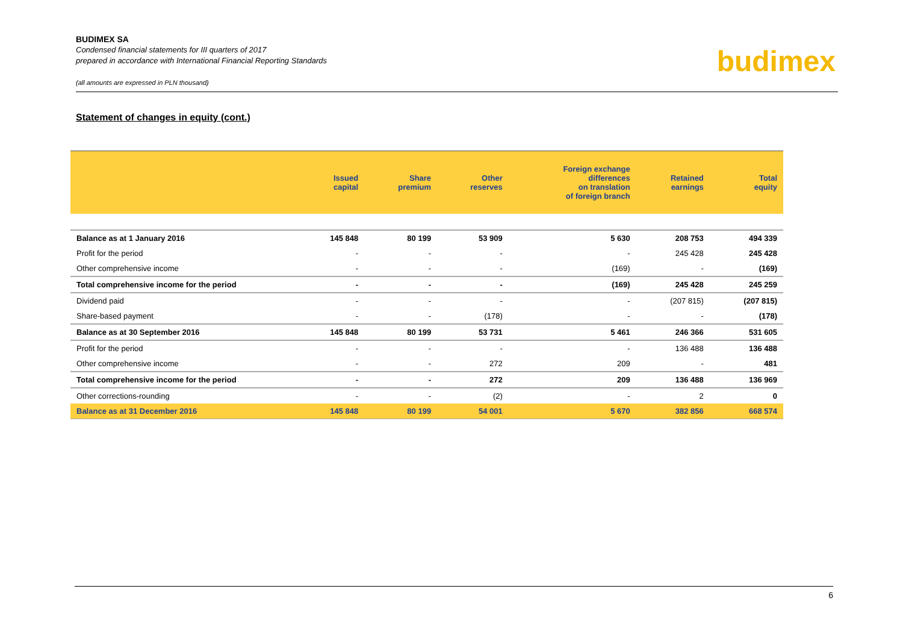BUDIMEX SA
Condensed financial statements for III quarters of 2017
prepared in accordance with International Financial Reporting Standards
(all amounts are expressed in PLN thousand)
budimex
Statement of changes in equity (cont.)
| | Issued capital | Share premium | Other reserves | Foreign exchange differences on translation of foreign branch | Retained earnings | Total equity |
| --- | --- | --- | --- | --- | --- | --- |
| Balance as at 1 January 2016 | 145 848 | 80 199 | 53 909 | 5 630 | 208 753 | 494 339 |
| Profit for the period | - | - | - | - | 245 428 | 245 428 |
| Other comprehensive income | - | - | - | (169) | - | (169) |
| Total comprehensive income for the period | - | - | - | (169) | 245 428 | 245 259 |
| Dividend paid | - | - | - | - | (207 815) | (207 815) |
| Share-based payment | - | - | (178) | - | - | (178) |
| Balance as at 30 September 2016 | 145 848 | 80 199 | 53 731 | 5 461 | 246 366 | 531 605 |
| Profit for the period | - | - | - | - | 136 488 | 136 488 |
| Other comprehensive income | - | - | 272 | 209 | - | 481 |
| Total comprehensive income for the period | - | - | 272 | 209 | 136 488 | 136 969 |
| Other corrections-rounding | - | - | (2) | - | 2 | 0 |
| Balance as at 31 December 2016 | 145 848 | 80 199 | 54 001 | 5 670 | 382 856 | 668 574 |
6